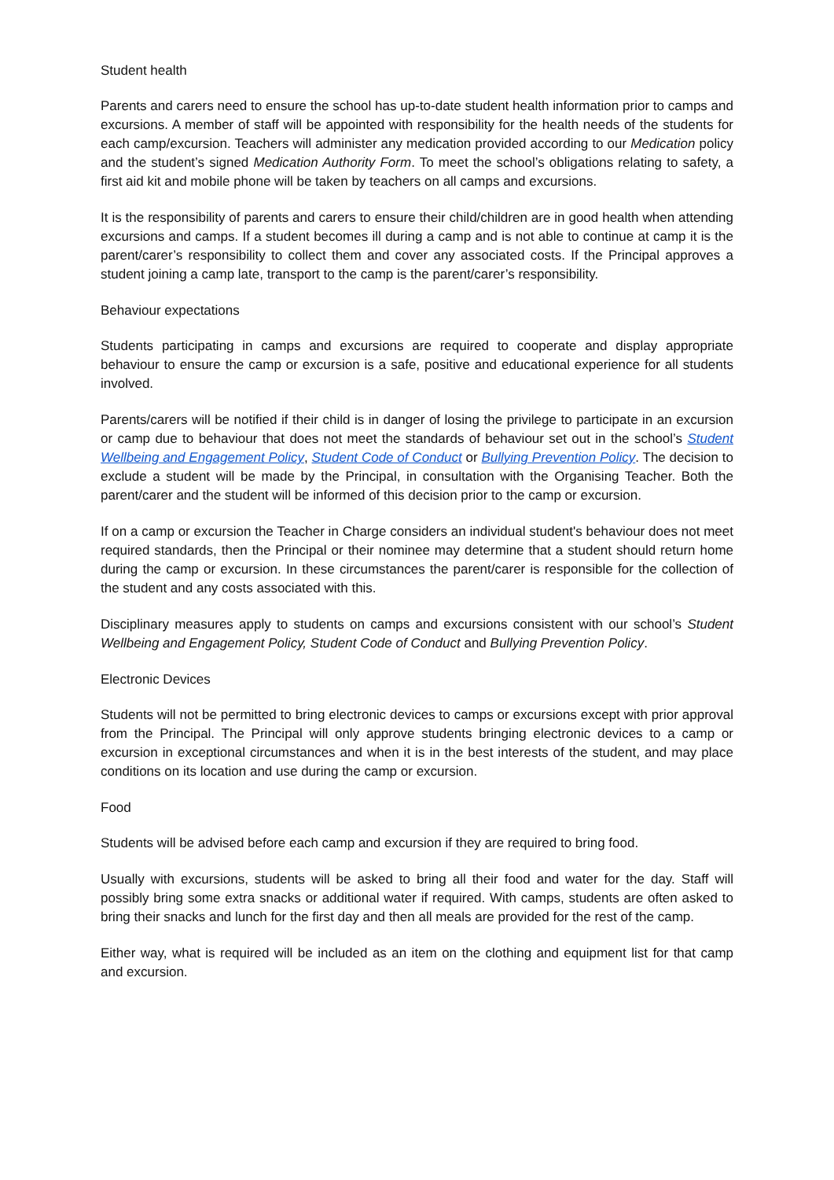Student health
Parents and carers need to ensure the school has up-to-date student health information prior to camps and excursions. A member of staff will be appointed with responsibility for the health needs of the students for each camp/excursion. Teachers will administer any medication provided according to our Medication policy and the student’s signed Medication Authority Form. To meet the school’s obligations relating to safety, a first aid kit and mobile phone will be taken by teachers on all camps and excursions.
It is the responsibility of parents and carers to ensure their child/children are in good health when attending excursions and camps. If a student becomes ill during a camp and is not able to continue at camp it is the parent/carer’s responsibility to collect them and cover any associated costs. If the Principal approves a student joining a camp late, transport to the camp is the parent/carer’s responsibility.
Behaviour expectations
Students participating in camps and excursions are required to cooperate and display appropriate behaviour to ensure the camp or excursion is a safe, positive and educational experience for all students involved.
Parents/carers will be notified if their child is in danger of losing the privilege to participate in an excursion or camp due to behaviour that does not meet the standards of behaviour set out in the school’s Student Wellbeing and Engagement Policy, Student Code of Conduct or Bullying Prevention Policy. The decision to exclude a student will be made by the Principal, in consultation with the Organising Teacher. Both the parent/carer and the student will be informed of this decision prior to the camp or excursion.
If on a camp or excursion the Teacher in Charge considers an individual student's behaviour does not meet required standards, then the Principal or their nominee may determine that a student should return home during the camp or excursion. In these circumstances the parent/carer is responsible for the collection of the student and any costs associated with this.
Disciplinary measures apply to students on camps and excursions consistent with our school’s Student Wellbeing and Engagement Policy, Student Code of Conduct and Bullying Prevention Policy.
Electronic Devices
Students will not be permitted to bring electronic devices to camps or excursions except with prior approval from the Principal. The Principal will only approve students bringing electronic devices to a camp or excursion in exceptional circumstances and when it is in the best interests of the student, and may place conditions on its location and use during the camp or excursion.
Food
Students will be advised before each camp and excursion if they are required to bring food.
Usually with excursions, students will be asked to bring all their food and water for the day. Staff will possibly bring some extra snacks or additional water if required. With camps, students are often asked to bring their snacks and lunch for the first day and then all meals are provided for the rest of the camp.
Either way, what is required will be included as an item on the clothing and equipment list for that camp and excursion.